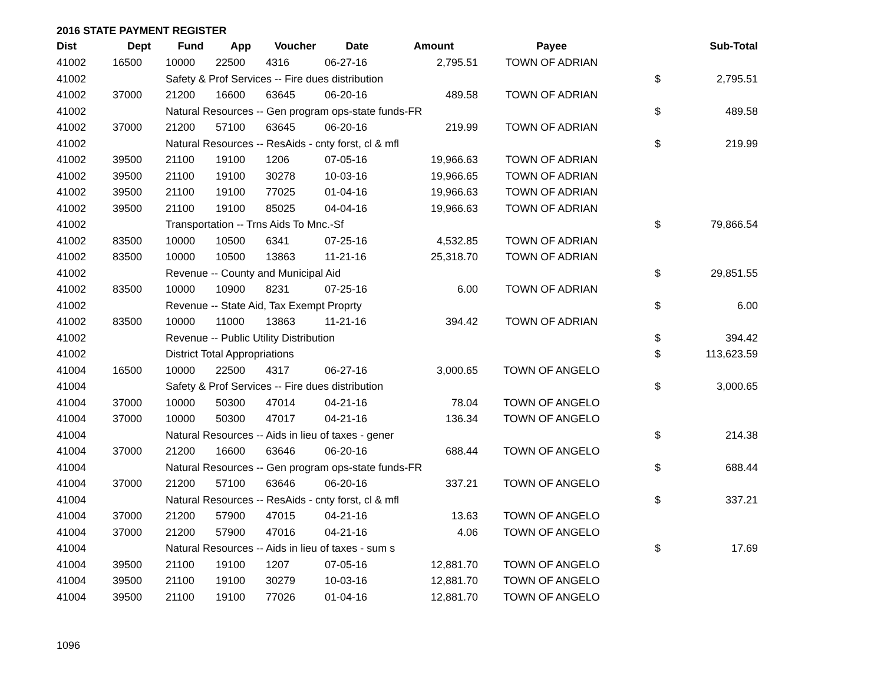2016 STATE PAYMENT REGISTER
| Dist | Dept | Fund | App | Voucher | Date | Amount | Payee | | Sub-Total |
| --- | --- | --- | --- | --- | --- | --- | --- | --- | --- |
| 41002 | 16500 | 10000 | 22500 | 4316 | 06-27-16 | 2,795.51 | TOWN OF ADRIAN | | |
| 41002 | | Safety & Prof Services -- Fire dues distribution | | | | | | $ | 2,795.51 |
| 41002 | 37000 | 21200 | 16600 | 63645 | 06-20-16 | 489.58 | TOWN OF ADRIAN | | |
| 41002 | | Natural Resources -- Gen program ops-state funds-FR | | | | | | $ | 489.58 |
| 41002 | 37000 | 21200 | 57100 | 63645 | 06-20-16 | 219.99 | TOWN OF ADRIAN | | |
| 41002 | | Natural Resources -- ResAids - cnty forst, cl & mfl | | | | | | $ | 219.99 |
| 41002 | 39500 | 21100 | 19100 | 1206 | 07-05-16 | 19,966.63 | TOWN OF ADRIAN | | |
| 41002 | 39500 | 21100 | 19100 | 30278 | 10-03-16 | 19,966.65 | TOWN OF ADRIAN | | |
| 41002 | 39500 | 21100 | 19100 | 77025 | 01-04-16 | 19,966.63 | TOWN OF ADRIAN | | |
| 41002 | 39500 | 21100 | 19100 | 85025 | 04-04-16 | 19,966.63 | TOWN OF ADRIAN | | |
| 41002 | | Transportation -- Trns Aids To Mnc.-Sf | | | | | | $ | 79,866.54 |
| 41002 | 83500 | 10000 | 10500 | 6341 | 07-25-16 | 4,532.85 | TOWN OF ADRIAN | | |
| 41002 | 83500 | 10000 | 10500 | 13863 | 11-21-16 | 25,318.70 | TOWN OF ADRIAN | | |
| 41002 | | Revenue -- County and Municipal Aid | | | | | | $ | 29,851.55 |
| 41002 | 83500 | 10000 | 10900 | 8231 | 07-25-16 | 6.00 | TOWN OF ADRIAN | | |
| 41002 | | Revenue -- State Aid, Tax Exempt Proprty | | | | | | $ | 6.00 |
| 41002 | 83500 | 10000 | 11000 | 13863 | 11-21-16 | 394.42 | TOWN OF ADRIAN | | |
| 41002 | | Revenue -- Public Utility Distribution | | | | | | $ | 394.42 |
| 41002 | | District Total Appropriations | | | | | | $ | 113,623.59 |
| 41004 | 16500 | 10000 | 22500 | 4317 | 06-27-16 | 3,000.65 | TOWN OF ANGELO | | |
| 41004 | | Safety & Prof Services -- Fire dues distribution | | | | | | $ | 3,000.65 |
| 41004 | 37000 | 10000 | 50300 | 47014 | 04-21-16 | 78.04 | TOWN OF ANGELO | | |
| 41004 | 37000 | 10000 | 50300 | 47017 | 04-21-16 | 136.34 | TOWN OF ANGELO | | |
| 41004 | | Natural Resources -- Aids in lieu of taxes - gener | | | | | | $ | 214.38 |
| 41004 | 37000 | 21200 | 16600 | 63646 | 06-20-16 | 688.44 | TOWN OF ANGELO | | |
| 41004 | | Natural Resources -- Gen program ops-state funds-FR | | | | | | $ | 688.44 |
| 41004 | 37000 | 21200 | 57100 | 63646 | 06-20-16 | 337.21 | TOWN OF ANGELO | | |
| 41004 | | Natural Resources -- ResAids - cnty forst, cl & mfl | | | | | | $ | 337.21 |
| 41004 | 37000 | 21200 | 57900 | 47015 | 04-21-16 | 13.63 | TOWN OF ANGELO | | |
| 41004 | 37000 | 21200 | 57900 | 47016 | 04-21-16 | 4.06 | TOWN OF ANGELO | | |
| 41004 | | Natural Resources -- Aids in lieu of taxes - sum s | | | | | | $ | 17.69 |
| 41004 | 39500 | 21100 | 19100 | 1207 | 07-05-16 | 12,881.70 | TOWN OF ANGELO | | |
| 41004 | 39500 | 21100 | 19100 | 30279 | 10-03-16 | 12,881.70 | TOWN OF ANGELO | | |
| 41004 | 39500 | 21100 | 19100 | 77026 | 01-04-16 | 12,881.70 | TOWN OF ANGELO | | |
1096